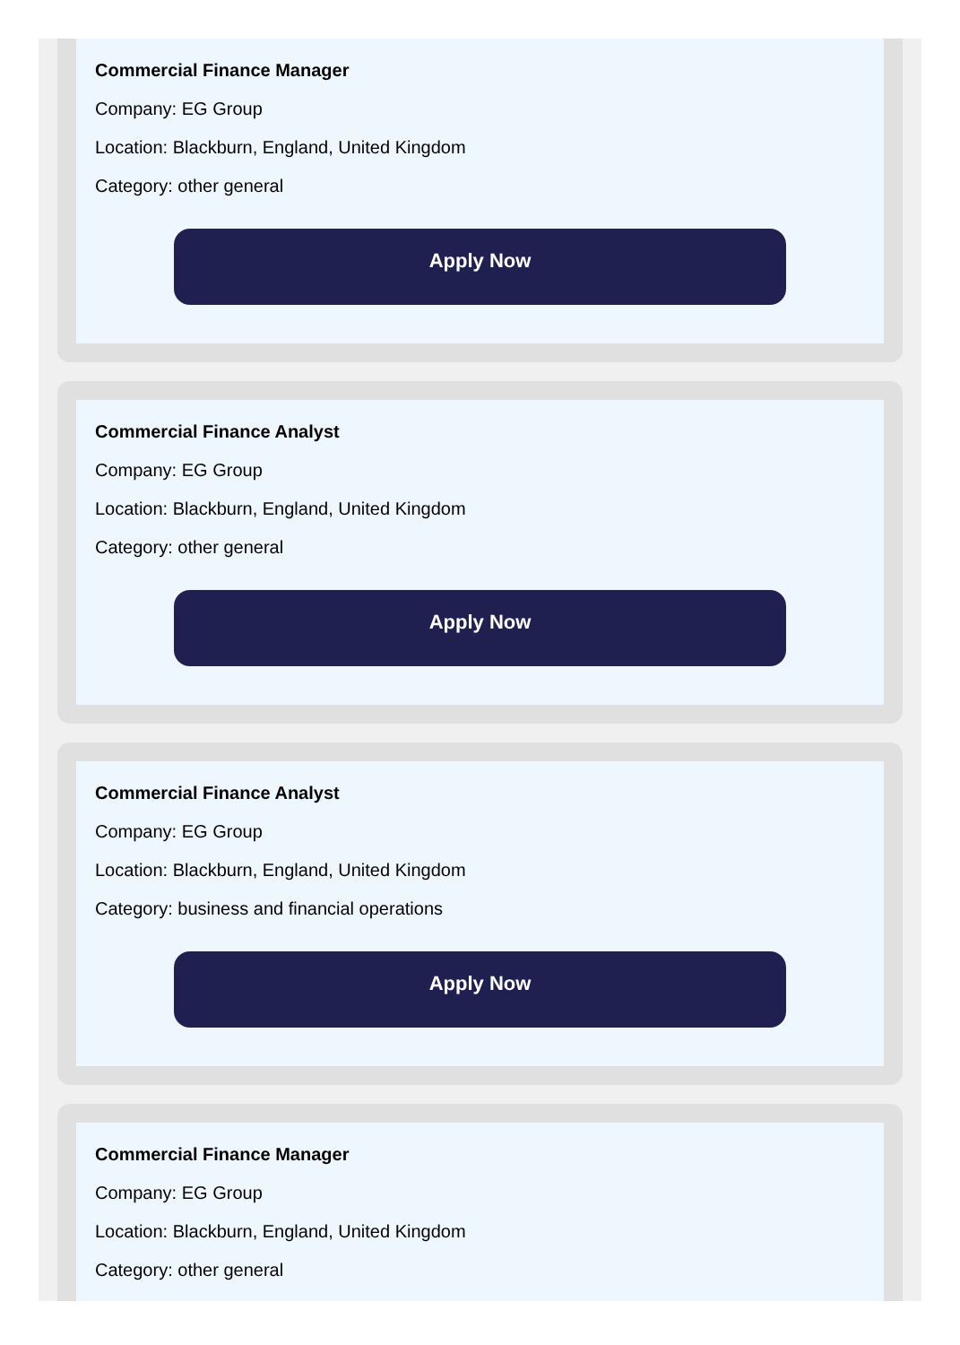Commercial Finance Manager
Company: EG Group
Location: Blackburn, England, United Kingdom
Category: other general
Apply Now
Commercial Finance Analyst
Company: EG Group
Location: Blackburn, England, United Kingdom
Category: other general
Apply Now
Commercial Finance Analyst
Company: EG Group
Location: Blackburn, England, United Kingdom
Category: business and financial operations
Apply Now
Commercial Finance Manager
Company: EG Group
Location: Blackburn, England, United Kingdom
Category: other general